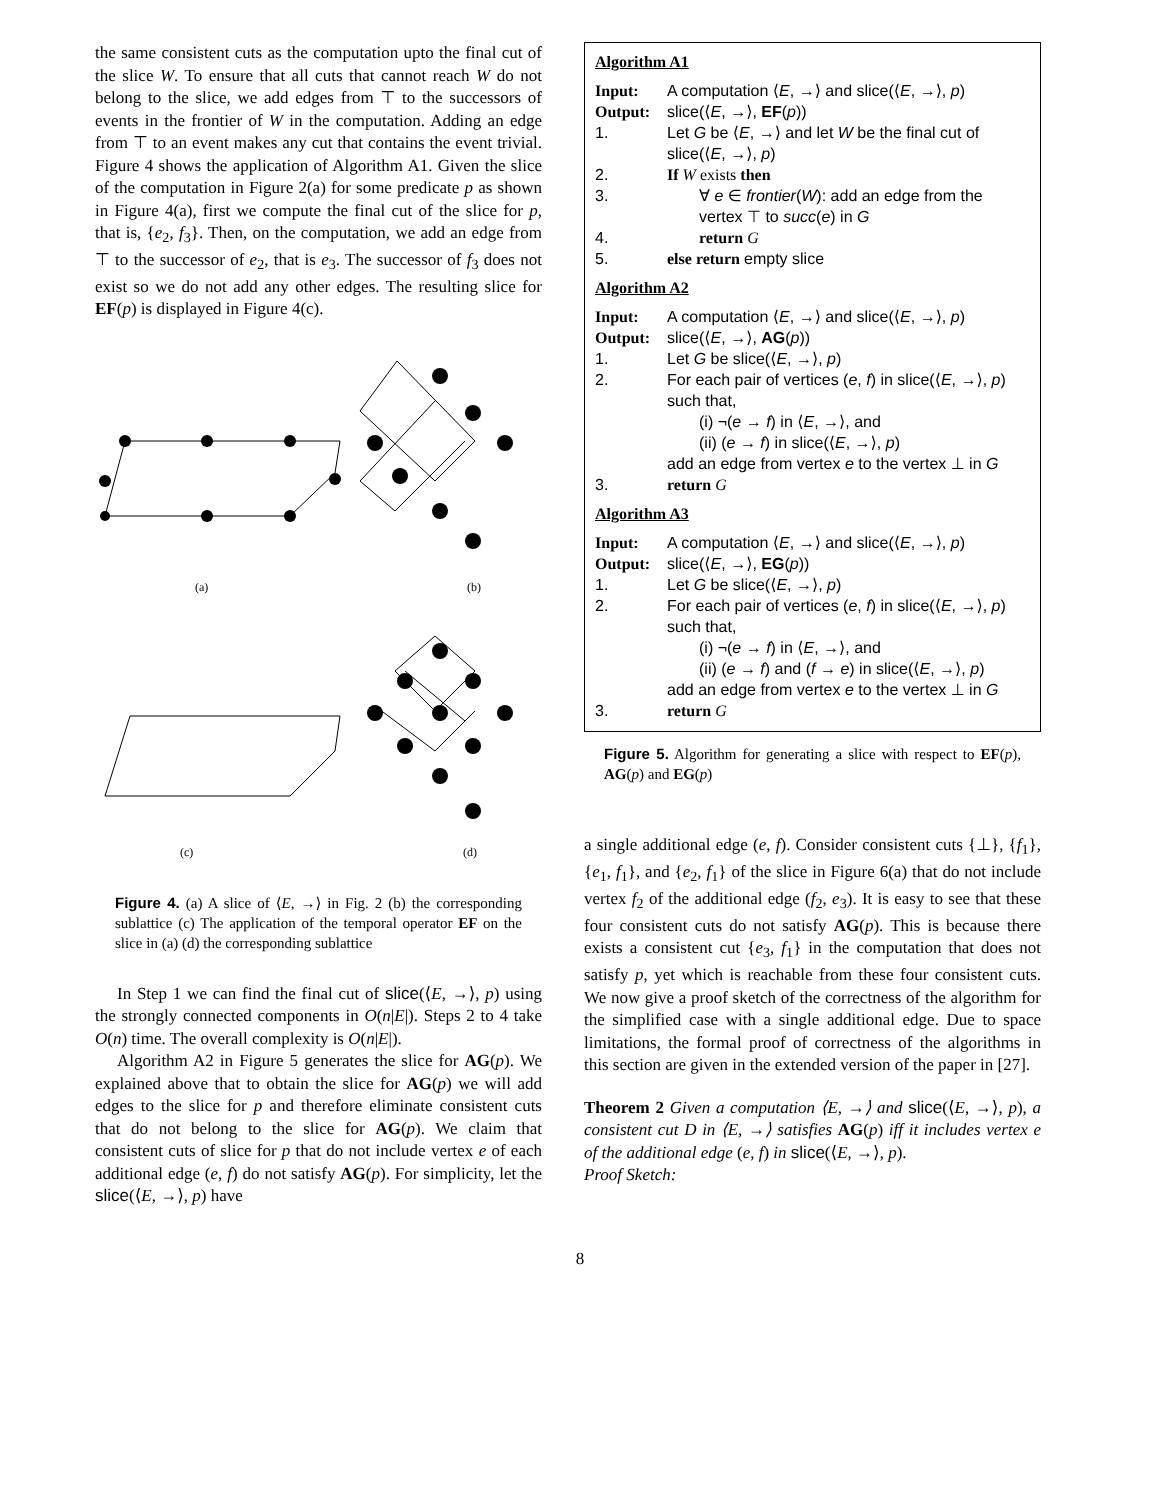the same consistent cuts as the computation upto the final cut of the slice W. To ensure that all cuts that cannot reach W do not belong to the slice, we add edges from ⊤ to the successors of events in the frontier of W in the computation. Adding an edge from ⊤ to an event makes any cut that contains the event trivial. Figure 4 shows the application of Algorithm A1. Given the slice of the computation in Figure 2(a) for some predicate p as shown in Figure 4(a), first we compute the final cut of the slice for p, that is, {e<sub>2</sub>, f<sub>3</sub>}. Then, on the computation, we add an edge from ⊤ to the successor of e<sub>2</sub>, that is e<sub>3</sub>. The successor of f<sub>3</sub> does not exist so we do not add any other edges. The resulting slice for EF(p) is displayed in Figure 4(c).
(a)
(b)
(c)
(d)
Figure 4. (a) A slice of ⟨E, →⟩ in Fig. 2 (b) the corresponding sublattice (c) The application of the temporal operator EF on the slice in (a) (d) the corresponding sublattice
In Step 1 we can find the final cut of slice(⟨E, →⟩, p) using the strongly connected components in O(n|E|). Steps 2 to 4 take O(n) time. The overall complexity is O(n|E|).
Algorithm A2 in Figure 5 generates the slice for AG(p). We explained above that to obtain the slice for AG(p) we will add edges to the slice for p and therefore eliminate consistent cuts that do not belong to the slice for AG(p). We claim that consistent cuts of slice for p that do not include vertex e of each additional edge (e, f) do not satisfy AG(p). For simplicity, let the slice(⟨E, →⟩, p) have
Algorithm A1
| Input: | A computation ⟨ E , →⟩ and slice(⟨ E , →⟩, p ) |
| Output: | slice(⟨ E , →⟩, EF ( p )) |
| 1. | Let G be ⟨ E , →⟩ and let W be the final cut of slice(⟨ E , →⟩, p ) |
| 2. | If W exists then |
| 3. | ∀ e ∈ frontier ( W ): add an edge from the vertex ⊤ to succ ( e ) in G |
| 4. | return G |
| 5. | else return empty slice |
Algorithm A2
| Input: | A computation ⟨ E , →⟩ and slice(⟨ E , →⟩, p ) |
| Output: | slice(⟨ E , →⟩, AG ( p )) |
| 1. | Let G be slice(⟨ E , →⟩, p ) |
| 2. | For each pair of vertices ( e , f ) in slice(⟨ E , →⟩, p ) such that, (i) ¬( e → f ) in ⟨ E , →⟩, and (ii) ( e → f ) in slice(⟨ E , →⟩, p ) add an edge from vertex e to the vertex ⊥ in G |
| 3. | return G |
Algorithm A3
| Input: | A computation ⟨ E , →⟩ and slice(⟨ E , →⟩, p ) |
| Output: | slice(⟨ E , →⟩, EG ( p )) |
| 1. | Let G be slice(⟨ E , →⟩, p ) |
| 2. | For each pair of vertices ( e , f ) in slice(⟨ E , →⟩, p ) such that, (i) ¬( e → f ) in ⟨ E , →⟩, and (ii) ( e → f ) and ( f → e ) in slice(⟨ E , →⟩, p ) add an edge from vertex e to the vertex ⊥ in G |
| 3. | return G |
Figure 5. Algorithm for generating a slice with respect to EF(p), AG(p) and EG(p)
a single additional edge (e, f). Consider consistent cuts {⊥}, {f<sub>1</sub>}, {e<sub>1</sub>, f<sub>1</sub>}, and {e<sub>2</sub>, f<sub>1</sub>} of the slice in Figure 6(a) that do not include vertex f<sub>2</sub> of the additional edge (f<sub>2</sub>, e<sub>3</sub>). It is easy to see that these four consistent cuts do not satisfy AG(p). This is because there exists a consistent cut {e<sub>3</sub>, f<sub>1</sub>} in the computation that does not satisfy p, yet which is reachable from these four consistent cuts. We now give a proof sketch of the correctness of the algorithm for the simplified case with a single additional edge. Due to space limitations, the formal proof of correctness of the algorithms in this section are given in the extended version of the paper in [27].
Theorem 2 Given a computation ⟨E, →⟩ and slice(⟨E, →⟩, p), a consistent cut D in ⟨E, →⟩ satisfies AG(p) iff it includes vertex e of the additional edge (e, f) in slice(⟨E, →⟩, p).
Proof Sketch:
8